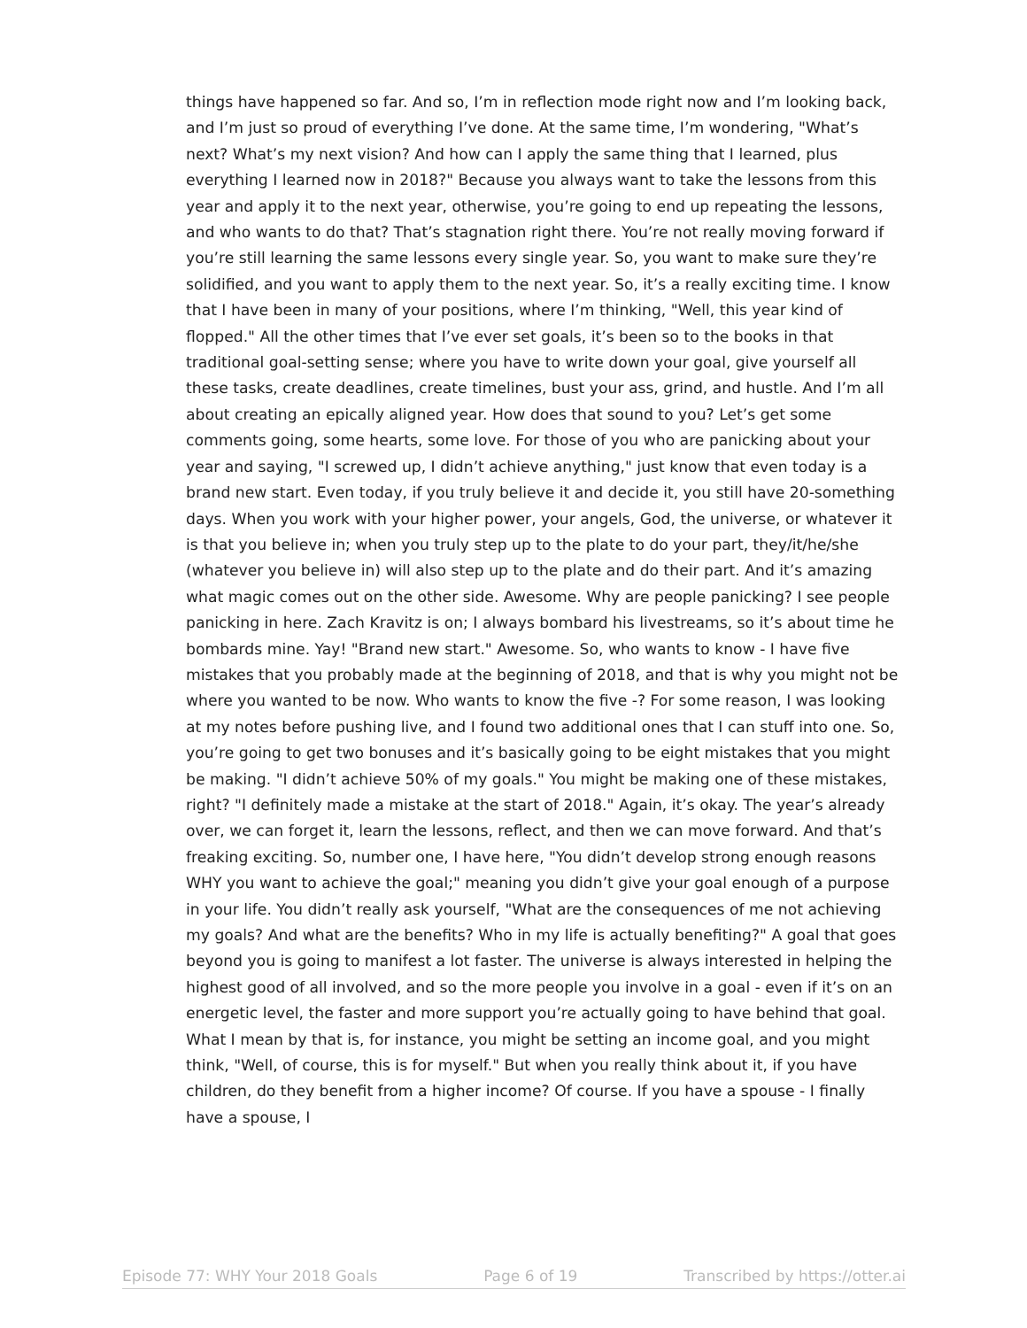things have happened so far. And so, I’m in reflection mode right now and I’m looking back, and I’m just so proud of everything I’ve done. At the same time, I’m wondering, "What’s next? What’s my next vision? And how can I apply the same thing that I learned, plus everything I learned now in 2018?" Because you always want to take the lessons from this year and apply it to the next year, otherwise, you’re going to end up repeating the lessons, and who wants to do that? That’s stagnation right there. You’re not really moving forward if you’re still learning the same lessons every single year. So, you want to make sure they’re solidified, and you want to apply them to the next year. So, it’s a really exciting time. I know that I have been in many of your positions, where I’m thinking, "Well, this year kind of flopped." All the other times that I’ve ever set goals, it’s been so to the books in that traditional goal-setting sense; where you have to write down your goal, give yourself all these tasks, create deadlines, create timelines, bust your ass, grind, and hustle. And I’m all about creating an epically aligned year. How does that sound to you? Let’s get some comments going, some hearts, some love. For those of you who are panicking about your year and saying, "I screwed up, I didn’t achieve anything," just know that even today is a brand new start. Even today, if you truly believe it and decide it, you still have 20-something days. When you work with your higher power, your angels, God, the universe, or whatever it is that you believe in; when you truly step up to the plate to do your part, they/it/he/she (whatever you believe in) will also step up to the plate and do their part. And it’s amazing what magic comes out on the other side. Awesome. Why are people panicking? I see people panicking in here. Zach Kravitz is on; I always bombard his livestreams, so it’s about time he bombards mine. Yay! "Brand new start." Awesome. So, who wants to know - I have five mistakes that you probably made at the beginning of 2018, and that is why you might not be where you wanted to be now. Who wants to know the five -? For some reason, I was looking at my notes before pushing live, and I found two additional ones that I can stuff into one. So, you’re going to get two bonuses and it’s basically going to be eight mistakes that you might be making. "I didn’t achieve 50% of my goals." You might be making one of these mistakes, right? "I definitely made a mistake at the start of 2018." Again, it’s okay. The year’s already over, we can forget it, learn the lessons, reflect, and then we can move forward. And that’s freaking exciting. So, number one, I have here, "You didn’t develop strong enough reasons WHY you want to achieve the goal;" meaning you didn’t give your goal enough of a purpose in your life. You didn’t really ask yourself, "What are the consequences of me not achieving my goals? And what are the benefits? Who in my life is actually benefiting?" A goal that goes beyond you is going to manifest a lot faster. The universe is always interested in helping the highest good of all involved, and so the more people you involve in a goal - even if it’s on an energetic level, the faster and more support you’re actually going to have behind that goal. What I mean by that is, for instance, you might be setting an income goal, and you might think, "Well, of course, this is for myself." But when you really think about it, if you have children, do they benefit from a higher income? Of course. If you have a spouse - I finally have a spouse, I
Episode 77: WHY Your 2018 Goals Page 6 of 19 Transcribed by https://otter.ai